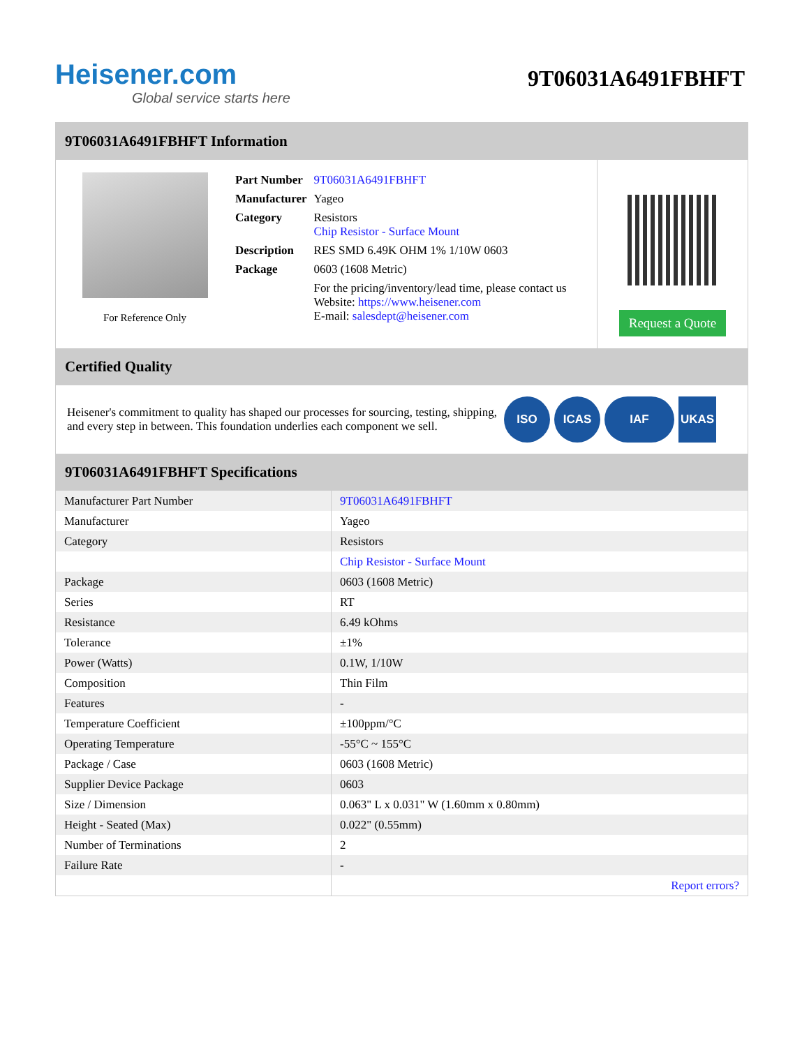Heisener.com
Global service starts here
9T06031A6491FBHFT
9T06031A6491FBHFT Information
For Reference Only
| Part Number | 9T06031A6491FBHFT |
| Manufacturer | Yageo |
| Category | Resistors Chip Resistor - Surface Mount |
| Description | RES SMD 6.49K OHM 1% 1/10W 0603 |
| Package | 0603 (1608 Metric) |
| | For the pricing/inventory/lead time, please contact us Website: https://www.heisener.com E-mail: salesdept@heisener.com |
Request a Quote
Certified Quality
Heisener's commitment to quality has shaped our processes for sourcing, testing, shipping, and every step in between. This foundation underlies each component we sell.
ISO ICAS IAF UKAS
9T06031A6491FBHFT Specifications
| Manufacturer Part Number | 9T06031A6491FBHFT |
| Manufacturer | Yageo |
| Category | Resistors |
| | Chip Resistor - Surface Mount |
| Package | 0603 (1608 Metric) |
| Series | RT |
| Resistance | 6.49 kOhms |
| Tolerance | ±1% |
| Power (Watts) | 0.1W, 1/10W |
| Composition | Thin Film |
| Features | - |
| Temperature Coefficient | ±100ppm/°C |
| Operating Temperature | -55°C ~ 155°C |
| Package / Case | 0603 (1608 Metric) |
| Supplier Device Package | 0603 |
| Size / Dimension | 0.063" L x 0.031" W (1.60mm x 0.80mm) |
| Height - Seated (Max) | 0.022" (0.55mm) |
| Number of Terminations | 2 |
| Failure Rate | - |
| | Report errors? |